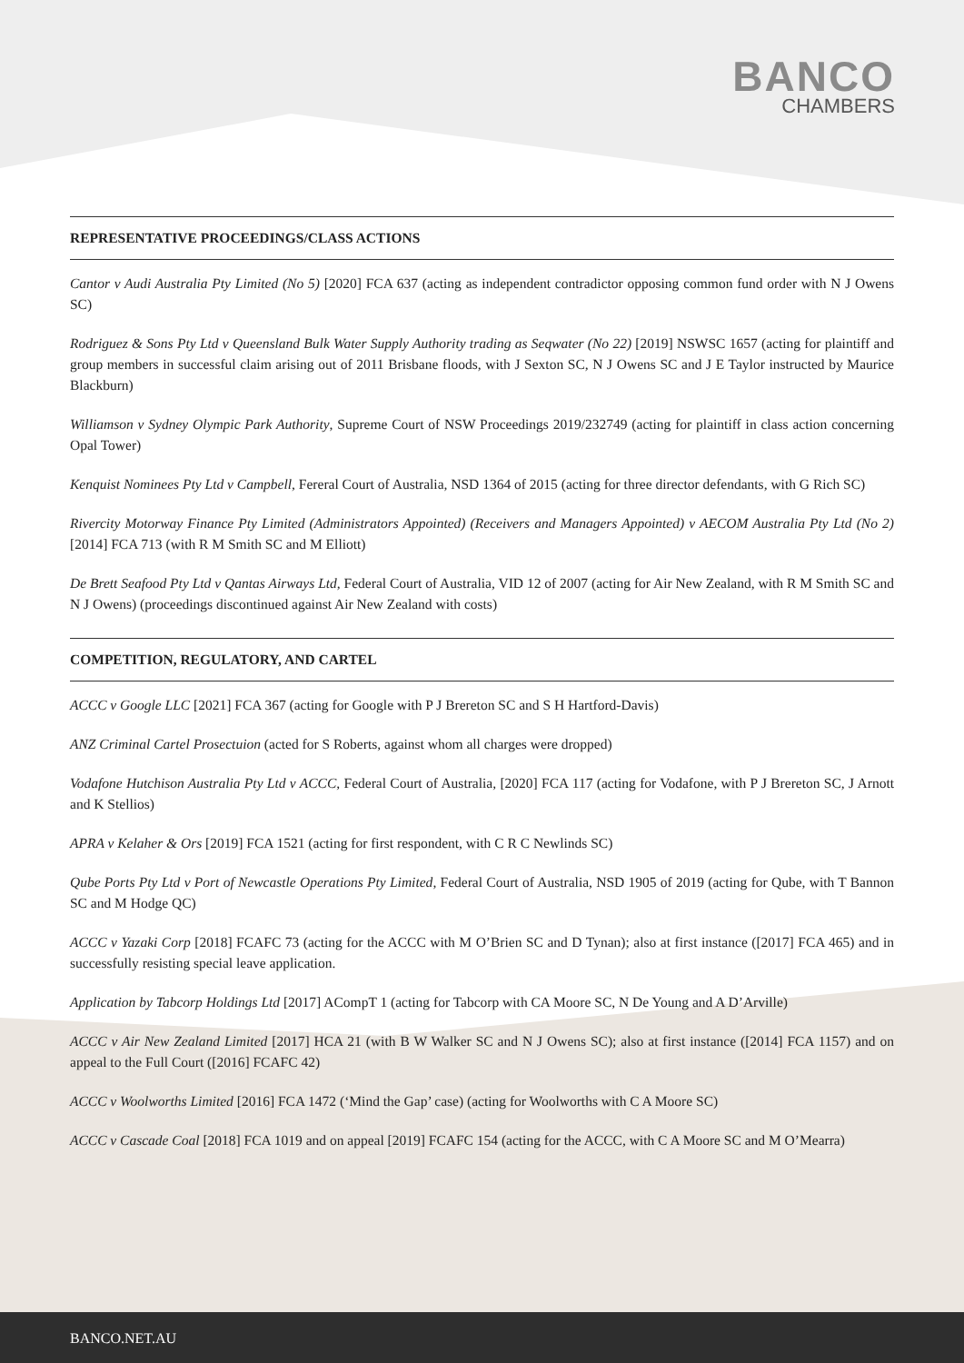BANCO
CHAMBERS
REPRESENTATIVE PROCEEDINGS/CLASS ACTIONS
Cantor v Audi Australia Pty Limited (No 5) [2020] FCA 637 (acting as independent contradictor opposing common fund order with N J Owens SC)
Rodriguez & Sons Pty Ltd v Queensland Bulk Water Supply Authority trading as Seqwater (No 22) [2019] NSWSC 1657 (acting for plaintiff and group members in successful claim arising out of 2011 Brisbane floods, with J Sexton SC, N J Owens SC and J E Taylor instructed by Maurice Blackburn)
Williamson v Sydney Olympic Park Authority, Supreme Court of NSW Proceedings 2019/232749 (acting for plaintiff in class action concerning Opal Tower)
Kenquist Nominees Pty Ltd v Campbell, Fereral Court of Australia, NSD 1364 of 2015 (acting for three director defendants, with G Rich SC)
Rivercity Motorway Finance Pty Limited (Administrators Appointed) (Receivers and Managers Appointed) v AECOM Australia Pty Ltd (No 2) [2014] FCA 713 (with R M Smith SC and M Elliott)
De Brett Seafood Pty Ltd v Qantas Airways Ltd, Federal Court of Australia, VID 12 of 2007 (acting for Air New Zealand, with R M Smith SC and N J Owens) (proceedings discontinued against Air New Zealand with costs)
COMPETITION, REGULATORY, AND CARTEL
ACCC v Google LLC [2021] FCA 367 (acting for Google with P J Brereton SC and S H Hartford-Davis)
ANZ Criminal Cartel Prosectuion (acted for S Roberts, against whom all charges were dropped)
Vodafone Hutchison Australia Pty Ltd v ACCC, Federal Court of Australia, [2020] FCA 117 (acting for Vodafone, with P J Brereton SC, J Arnott and K Stellios)
APRA v Kelaher & Ors [2019] FCA 1521 (acting for first respondent, with C R C Newlinds SC)
Qube Ports Pty Ltd v Port of Newcastle Operations Pty Limited, Federal Court of Australia, NSD 1905 of 2019 (acting for Qube, with T Bannon SC and M Hodge QC)
ACCC v Yazaki Corp [2018] FCAFC 73 (acting for the ACCC with M O’Brien SC and D Tynan); also at first instance ([2017] FCA 465) and in successfully resisting special leave application.
Application by Tabcorp Holdings Ltd [2017] ACompT 1 (acting for Tabcorp with CA Moore SC, N De Young and A D’Arville)
ACCC v Air New Zealand Limited [2017] HCA 21 (with B W Walker SC and N J Owens SC); also at first instance ([2014] FCA 1157) and on appeal to the Full Court ([2016] FCAFC 42)
ACCC v Woolworths Limited [2016] FCA 1472 (‘Mind the Gap’ case) (acting for Woolworths with C A Moore SC)
ACCC v Cascade Coal [2018] FCA 1019 and on appeal [2019] FCAFC 154 (acting for the ACCC, with C A Moore SC and M O’Mearra)
BANCO.NET.AU